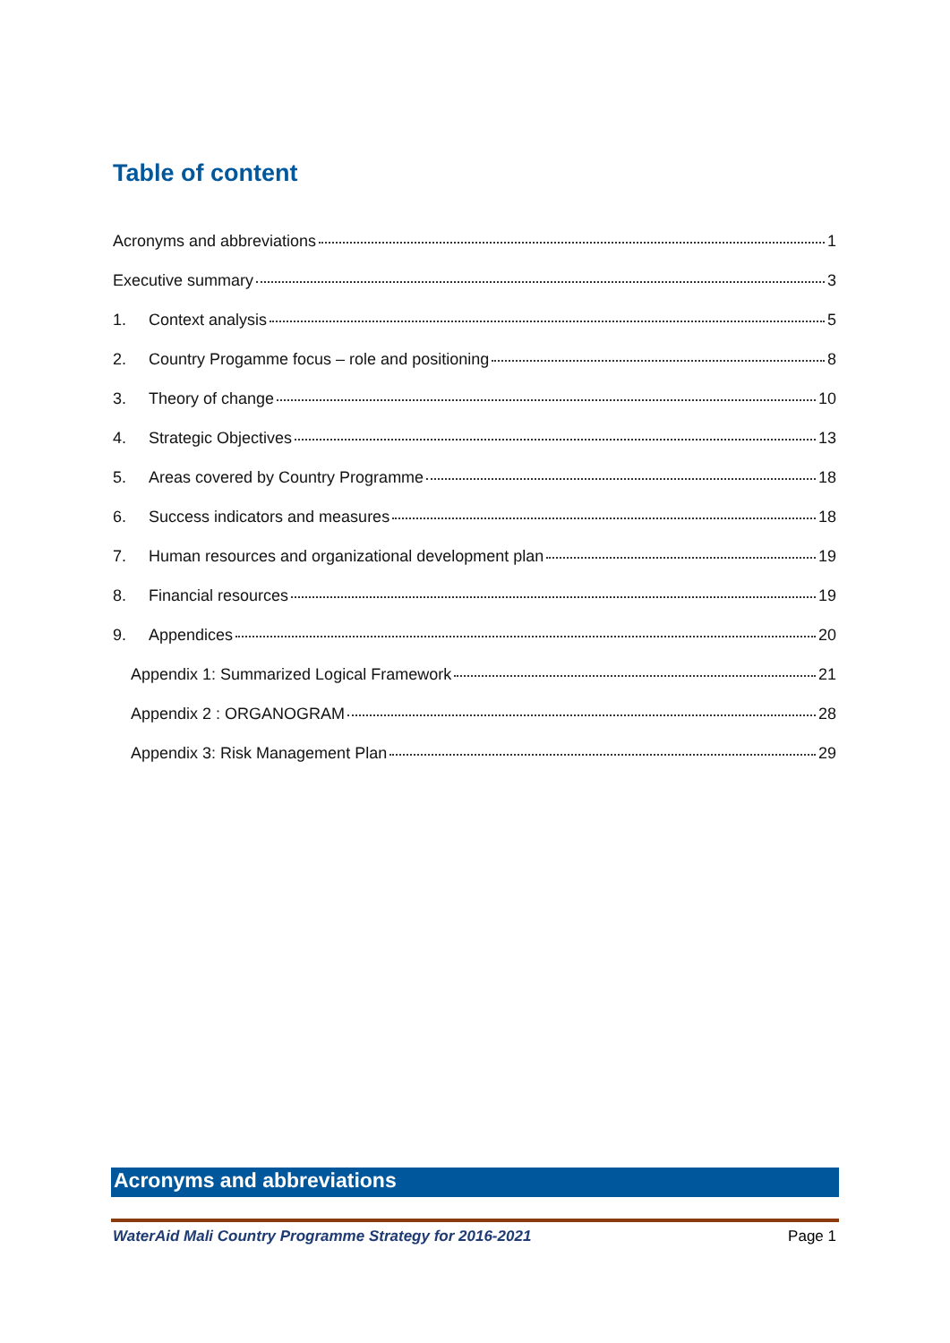Table of content
Acronyms and abbreviations 1
Executive summary 3
1. Context analysis 5
2. Country Progamme focus – role and positioning 8
3. Theory of change 10
4. Strategic Objectives 13
5. Areas covered by Country Programme 18
6. Success indicators and measures 18
7. Human resources and organizational development plan 19
8. Financial resources 19
9. Appendices 20
Appendix 1: Summarized Logical Framework 21
Appendix 2 : ORGANOGRAM 28
Appendix 3: Risk Management Plan 29
Acronyms and abbreviations
WaterAid Mali Country Programme Strategy for 2016-2021 Page 1